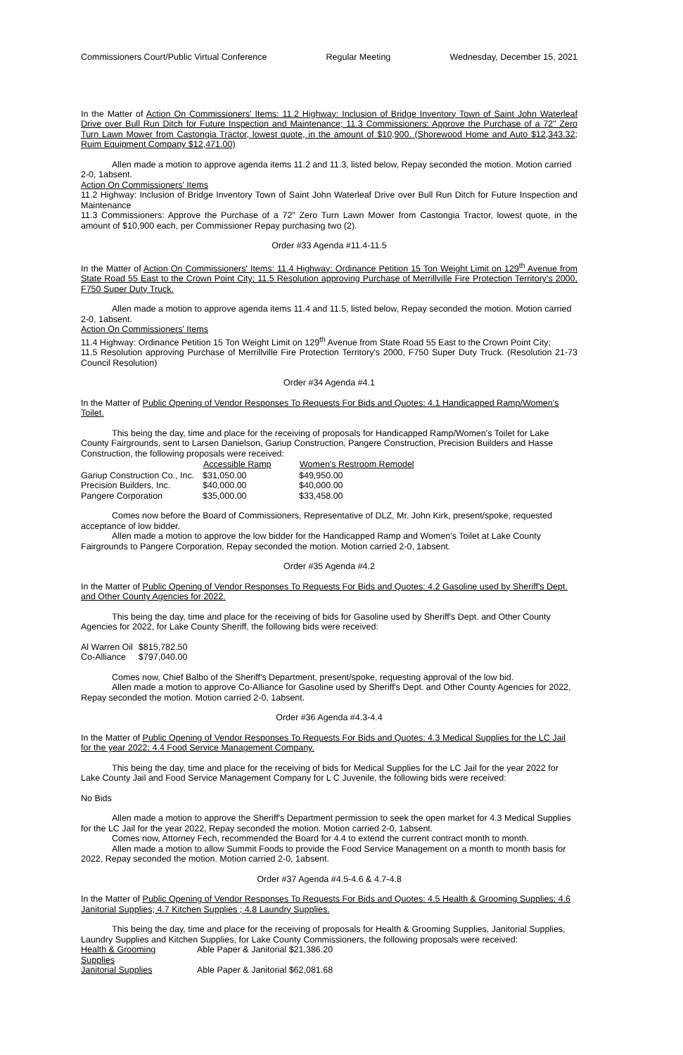Commissioners Court/Public Virtual Conference Regular Meeting Wednesday, December 15, 2021
In the Matter of Action On Commissioners' Items: 11.2 Highway: Inclusion of Bridge Inventory Town of Saint John Waterleaf Drive over Bull Run Ditch for Future Inspection and Maintenance; 11.3 Commissioners: Approve the Purchase of a 72" Zero Turn Lawn Mower from Castongia Tractor, lowest quote, in the amount of $10,900. (Shorewood Home and Auto $12,343.32; Ruim Equipment Company $12,471.00)
Allen made a motion to approve agenda items 11.2 and 11.3, listed below, Repay seconded the motion. Motion carried 2-0, 1absent.
Action On Commissioners' Items
11.2 Highway: Inclusion of Bridge Inventory Town of Saint John Waterleaf Drive over Bull Run Ditch for Future Inspection and Maintenance
11.3 Commissioners: Approve the Purchase of a 72" Zero Turn Lawn Mower from Castongia Tractor, lowest quote, in the amount of $10,900 each, per Commissioner Repay purchasing two (2).
Order #33 Agenda #11.4-11.5
In the Matter of Action On Commissioners' Items: 11.4 Highway: Ordinance Petition 15 Ton Weight Limit on 129<sup>th</sup> Avenue from State Road 55 East to the Crown Point City; 11.5 Resolution approving Purchase of Merrillville Fire Protection Territory's 2000, F750 Super Duty Truck.
Allen made a motion to approve agenda items 11.4 and 11.5, listed below, Repay seconded the motion. Motion carried 2-0, 1absent.
Action On Commissioners' Items
11.4 Highway: Ordinance Petition 15 Ton Weight Limit on 129<sup>th</sup> Avenue from State Road 55 East to the Crown Point City;
11.5 Resolution approving Purchase of Merrillville Fire Protection Territory's 2000, F750 Super Duty Truck. (Resolution 21-73 Council Resolution)
Order #34 Agenda #4.1
In the Matter of Public Opening of Vendor Responses To Requests For Bids and Quotes: 4.1 Handicapped Ramp/Women's Toilet.
This being the day, time and place for the receiving of proposals for Handicapped Ramp/Women's Toilet for Lake County Fairgrounds, sent to Larsen Danielson, Gariup Construction, Pangere Construction, Precision Builders and Hasse Construction, the following proposals were received:
| | Accessible Ramp | Women's Restroom Remodel |
| --- | --- | --- |
| Gariup Construction Co., Inc. | $31,050.00 | $49,950.00 |
| Precision Builders, Inc. | $40,000.00 | $40,000.00 |
| Pangere Corporation | $35,000.00 | $33,458.00 |
Comes now before the Board of Commissioners, Representative of DLZ, Mr. John Kirk, present/spoke, requested acceptance of low bidder.
Allen made a motion to approve the low bidder for the Handicapped Ramp and Women's Toilet at Lake County Fairgrounds to Pangere Corporation, Repay seconded the motion. Motion carried 2-0, 1absent.
Order #35 Agenda #4.2
In the Matter of Public Opening of Vendor Responses To Requests For Bids and Quotes: 4.2 Gasoline used by Sheriff's Dept. and Other County Agencies for 2022.
This being the day, time and place for the receiving of bids for Gasoline used by Sheriff's Dept. and Other County Agencies for 2022, for Lake County Sheriff, the following bids were received:
| Al Warren Oil | $815,782.50 |
| Co-Alliance | $797,040.00 |
Comes now, Chief Balbo of the Sheriff's Department, present/spoke, requesting approval of the low bid.
Allen made a motion to approve Co-Alliance for Gasoline used by Sheriff's Dept. and Other County Agencies for 2022, Repay seconded the motion. Motion carried 2-0, 1absent.
Order #36 Agenda #4.3-4.4
In the Matter of Public Opening of Vendor Responses To Requests For Bids and Quotes: 4.3 Medical Supplies for the LC Jail for the year 2022; 4.4 Food Service Management Company.
This being the day, time and place for the receiving of bids for Medical Supplies for the LC Jail for the year 2022 for Lake County Jail and Food Service Management Company for L C Juvenile, the following bids were received:
No Bids
Allen made a motion to approve the Sheriff's Department permission to seek the open market for 4.3 Medical Supplies for the LC Jail for the year 2022, Repay seconded the motion. Motion carried 2-0, 1absent.
Comes now, Attorney Fech, recommended the Board for 4.4 to extend the current contract month to month.
Allen made a motion to allow Summit Foods to provide the Food Service Management on a month to month basis for 2022, Repay seconded the motion. Motion carried 2-0, 1absent.
Order #37 Agenda #4.5-4.6 & 4.7-4.8
In the Matter of Public Opening of Vendor Responses To Requests For Bids and Quotes: 4.5 Health & Grooming Supplies; 4.6 Janitorial Supplies; 4.7 Kitchen Supplies ; 4.8 Laundry Supplies.
This being the day, time and place for the receiving of proposals for Health & Grooming Supplies, Janitorial Supplies, Laundry Supplies and Kitchen Supplies, for Lake County Commissioners, the following proposals were received:
| Health & Grooming Supplies | Able Paper & Janitorial $21,386.20 |
| Janitorial Supplies | Able Paper & Janitorial $62,081.68 |